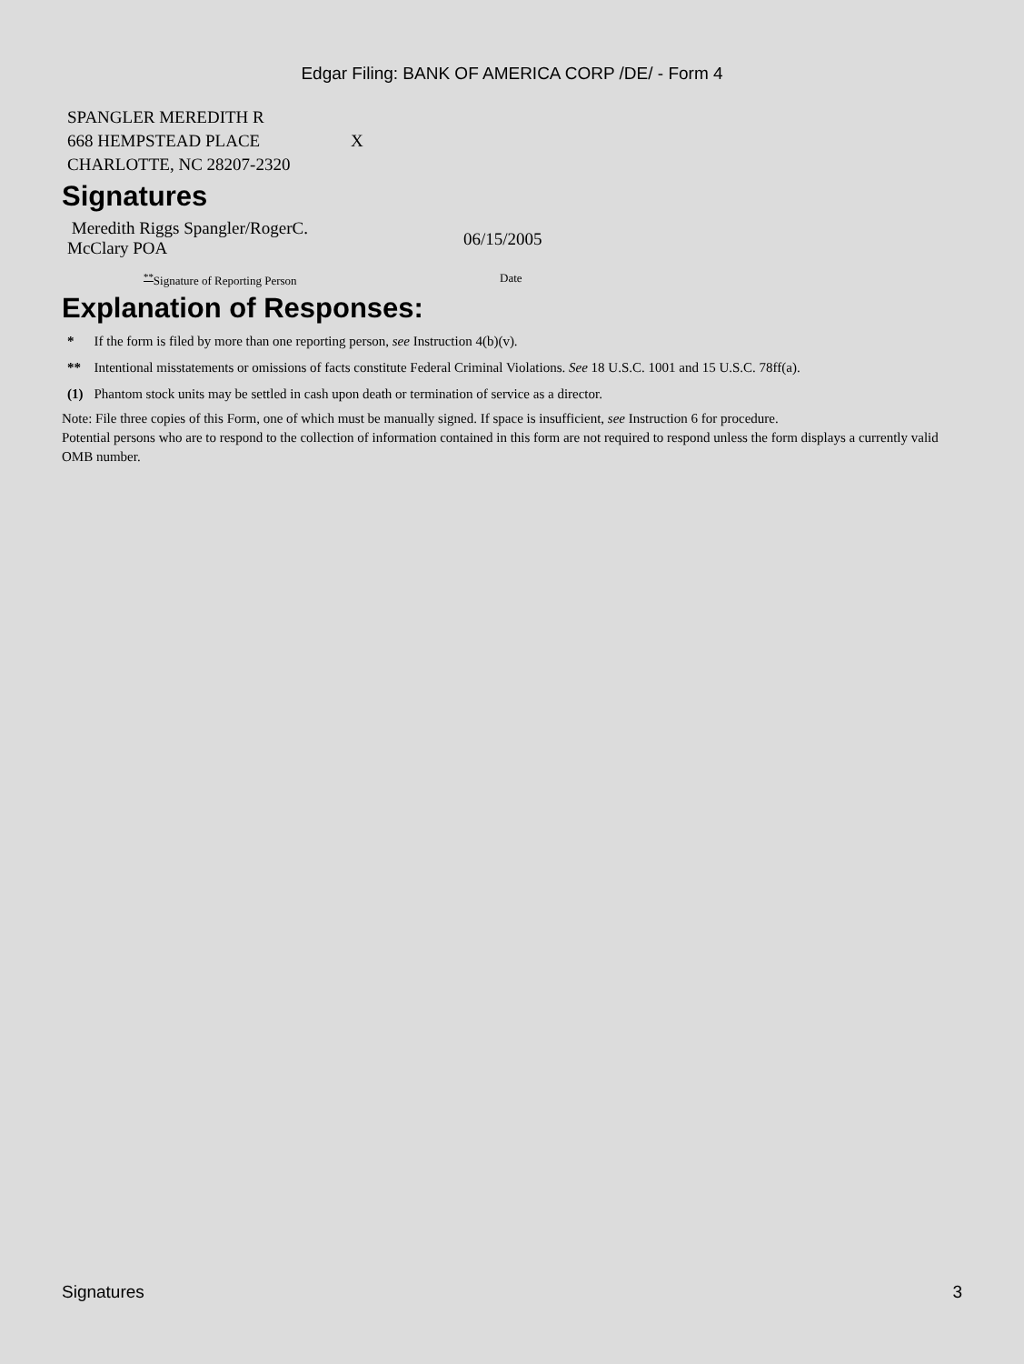Edgar Filing: BANK OF AMERICA CORP /DE/ - Form 4
| SPANGLER MEREDITH R 668 HEMPSTEAD PLACE CHARLOTTE, NC 28207-2320 | X |
Signatures
| Meredith Riggs Spangler/RogerC. McClary POA | 06/15/2005 |
| <sup>**</sup> Signature of Reporting Person | Date |
Explanation of Responses:
| * | If the form is filed by more than one reporting person, see Instruction 4(b)(v). |
| ** | Intentional misstatements or omissions of facts constitute Federal Criminal Violations. See 18 U.S.C. 1001 and 15 U.S.C. 78ff(a). |
| (1) | Phantom stock units may be settled in cash upon death or termination of service as a director. |
Note: File three copies of this Form, one of which must be manually signed. If space is insufficient, see Instruction 6 for procedure.
Potential persons who are to respond to the collection of information contained in this form are not required to respond unless the form displays a currently valid OMB number.
Signatures 3